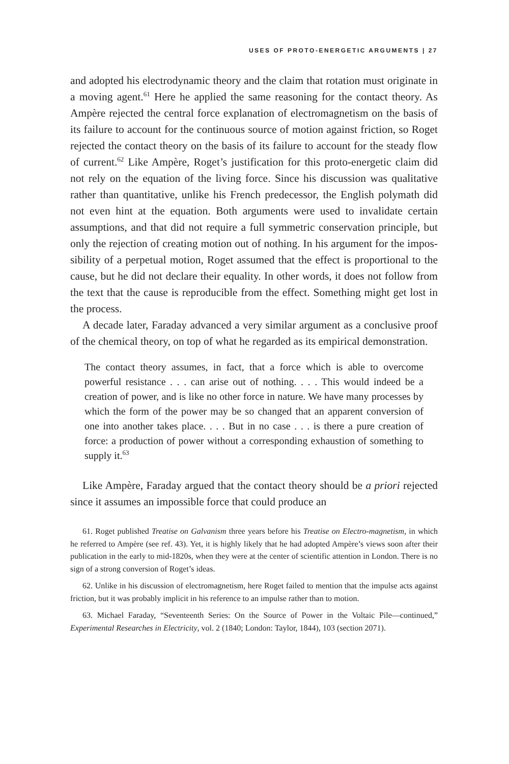USES OF PROTO-ENERGETIC ARGUMENTS | 27
and adopted his electrodynamic theory and the claim that rotation must originate in a moving agent.<sup>61</sup> Here he applied the same reasoning for the contact theory. As Ampère rejected the central force explanation of electro­magnetism on the basis of its failure to account for the continuous source of motion against friction, so Roget rejected the contact theory on the basis of its failure to account for the steady flow of current.<sup>62</sup> Like Ampère, Roget’s justification for this proto-energetic claim did not rely on the equation of the living force. Since his discussion was qualitative rather than quantitative, unlike his French predecessor, the English polymath did not even hint at the equation. Both arguments were used to invalidate certain assumptions, and that did not require a full symmetric conservation principle, but only the rejection of creating motion out of nothing. In his argument for the impos­sibility of a perpetual motion, Roget assumed that the effect is proportional to the cause, but he did not declare their equality. In other words, it does not follow from the text that the cause is reproducible from the effect. Something might get lost in the process.
A decade later, Faraday advanced a very similar argument as a conclusive proof of the chemical theory, on top of what he regarded as its empirical demonstration.
The contact theory assumes, in fact, that a force which is able to overcome powerful resistance . . . can arise out of nothing. . . . This would indeed be a creation of power, and is like no other force in nature. We have many processes by which the form of the power may be so changed that an apparent conversion of one into another takes place. . . . But in no case . . . is there a pure creation of force: a production of power without a corre­sponding exhaustion of something to supply it.<sup>63</sup>
Like Ampère, Faraday argued that the contact theory should be a priori rejected since it assumes an impossible force that could produce an
61. Roget published Treatise on Galvanism three years before his Treatise on Electro-magnetism, in which he referred to Ampère (see ref. 43). Yet, it is highly likely that he had adopted Ampère’s views soon after their publication in the early to mid-1820s, when they were at the center of scientific attention in London. There is no sign of a strong conversion of Roget’s ideas.
62. Unlike in his discussion of electromagnetism, here Roget failed to mention that the impulse acts against friction, but it was probably implicit in his reference to an impulse rather than to motion.
63. Michael Faraday, “Seventeenth Series: On the Source of Power in the Voltaic Pile—continued,” Experimental Researches in Electricity, vol. 2 (1840; London: Taylor, 1844), 103 (section 2071).